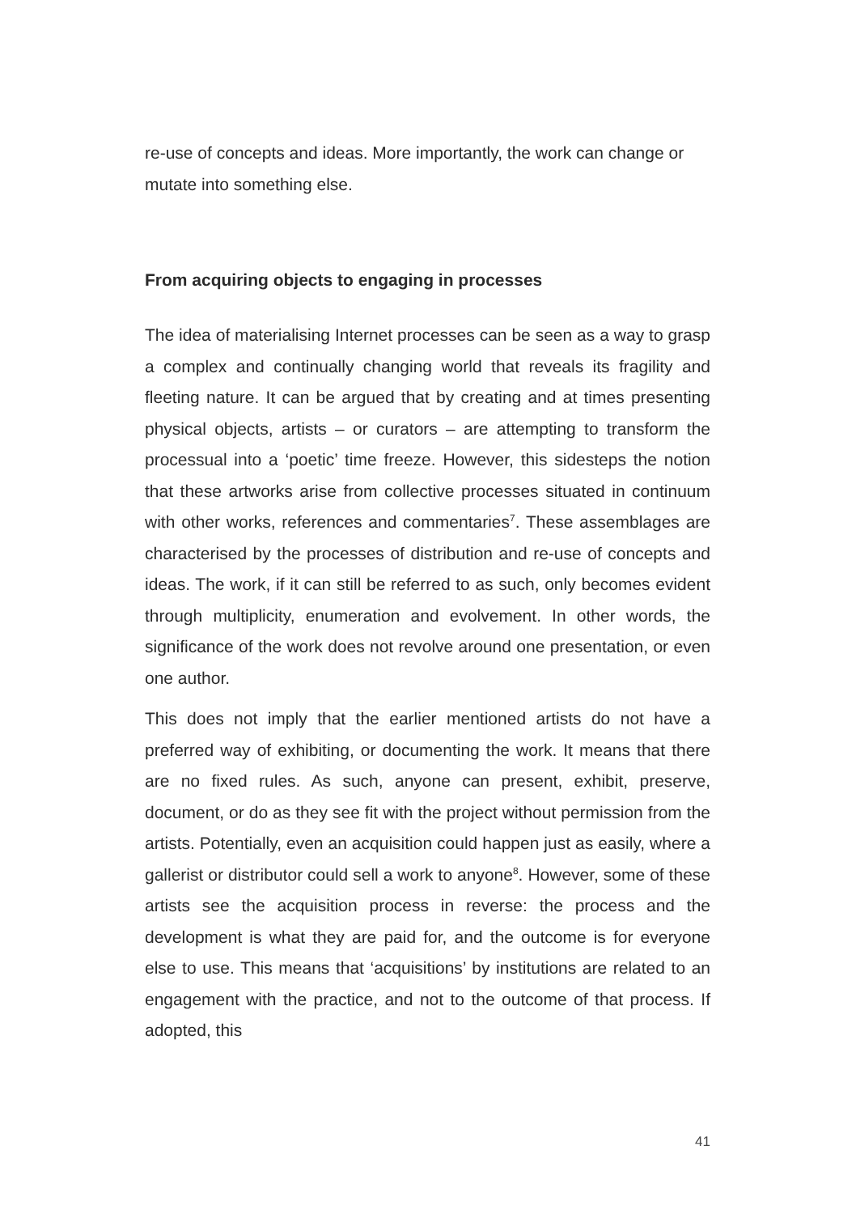re-use of concepts and ideas. More importantly, the work can change or mutate into something else.
From acquiring objects to engaging in processes
The idea of materialising Internet processes can be seen as a way to grasp a complex and continually changing world that reveals its fragility and fleeting nature. It can be argued that by creating and at times presenting physical objects, artists – or curators – are attempting to transform the processual into a ‘poetic’ time freeze. However, this sidesteps the notion that these artworks arise from collective processes situated in continuum with other works, references and commentaries<sup>7</sup>. These assemblages are characterised by the processes of distribution and re-use of concepts and ideas. The work, if it can still be referred to as such, only becomes evident through multiplicity, enumeration and evolvement. In other words, the significance of the work does not revolve around one presentation, or even one author.
This does not imply that the earlier mentioned artists do not have a preferred way of exhibiting, or documenting the work. It means that there are no fixed rules. As such, anyone can present, exhibit, preserve, document, or do as they see fit with the project without permission from the artists. Potentially, even an acquisition could happen just as easily, where a gallerist or distributor could sell a work to anyone<sup>8</sup>. However, some of these artists see the acquisition process in reverse: the process and the development is what they are paid for, and the outcome is for everyone else to use. This means that ‘acquisitions’ by institutions are related to an engagement with the practice, and not to the outcome of that process. If adopted, this
41